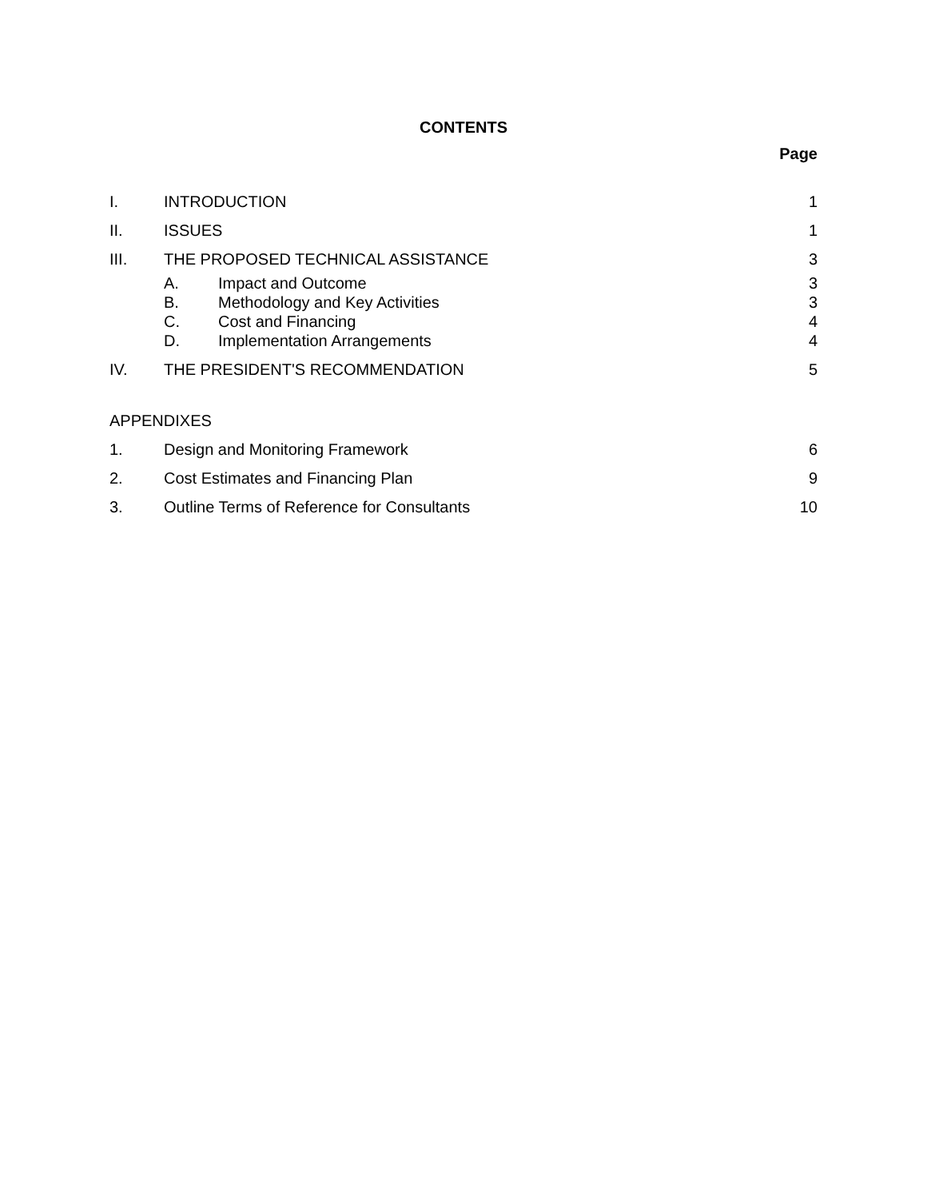CONTENTS
Page
I. INTRODUCTION 1
II. ISSUES 1
III. THE PROPOSED TECHNICAL ASSISTANCE 3
A. Impact and Outcome 3
B. Methodology and Key Activities 3
C. Cost and Financing 4
D. Implementation Arrangements 4
IV. THE PRESIDENT'S RECOMMENDATION 5
APPENDIXES
1. Design and Monitoring Framework 6
2. Cost Estimates and Financing Plan 9
3. Outline Terms of Reference for Consultants 10